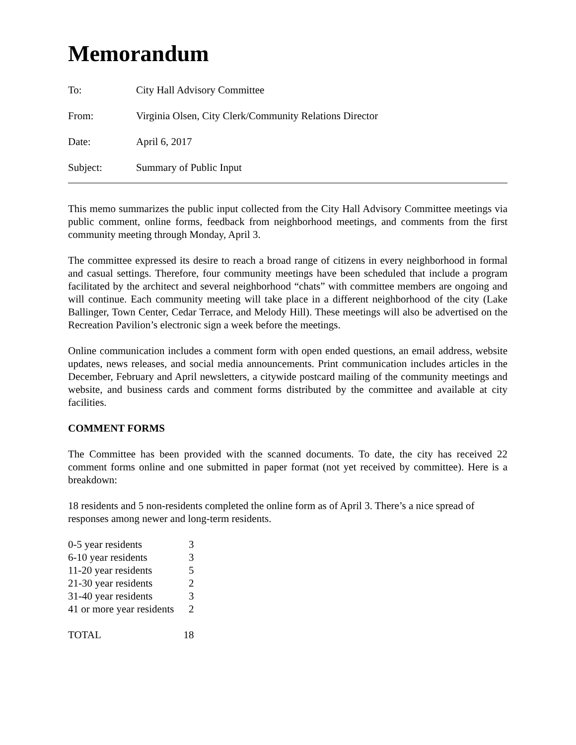Memorandum
To: City Hall Advisory Committee
From: Virginia Olsen, City Clerk/Community Relations Director
Date: April 6, 2017
Subject: Summary of Public Input
This memo summarizes the public input collected from the City Hall Advisory Committee meetings via public comment, online forms, feedback from neighborhood meetings, and comments from the first community meeting through Monday, April 3.
The committee expressed its desire to reach a broad range of citizens in every neighborhood in formal and casual settings. Therefore, four community meetings have been scheduled that include a program facilitated by the architect and several neighborhood “chats” with committee members are ongoing and will continue. Each community meeting will take place in a different neighborhood of the city (Lake Ballinger, Town Center, Cedar Terrace, and Melody Hill). These meetings will also be advertised on the Recreation Pavilion’s electronic sign a week before the meetings.
Online communication includes a comment form with open ended questions, an email address, website updates, news releases, and social media announcements. Print communication includes articles in the December, February and April newsletters, a citywide postcard mailing of the community meetings and website, and business cards and comment forms distributed by the committee and available at city facilities.
COMMENT FORMS
The Committee has been provided with the scanned documents. To date, the city has received 22 comment forms online and one submitted in paper format (not yet received by committee). Here is a breakdown:
18 residents and 5 non-residents completed the online form as of April 3. There’s a nice spread of responses among newer and long-term residents.
| 0-5 year residents | 3 |
| 6-10 year residents | 3 |
| 11-20 year residents | 5 |
| 21-30 year residents | 2 |
| 31-40 year residents | 3 |
| 41 or more year residents | 2 |
| TOTAL | 18 |